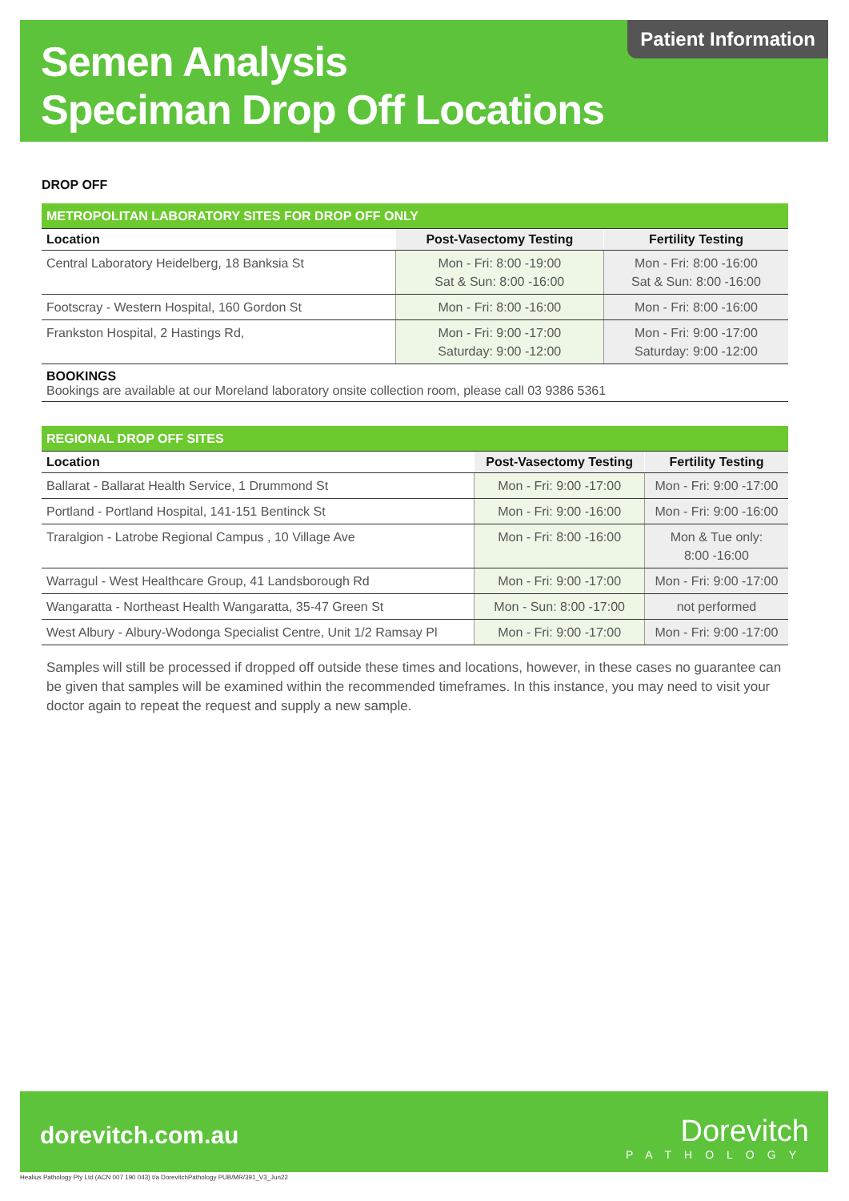Semen Analysis
Speciman Drop Off Locations
Patient Information
DROP OFF
| METROPOLITAN LABORATORY SITES FOR DROP OFF ONLY | | |
| Location | Post-Vasectomy Testing | Fertility Testing |
| Central Laboratory Heidelberg, 18 Banksia St | Mon - Fri: 8:00 -19:00 Sat & Sun: 8:00 -16:00 | Mon - Fri: 8:00 -16:00 Sat & Sun: 8:00 -16:00 |
| Footscray - Western Hospital, 160 Gordon St | Mon - Fri: 8:00 -16:00 | Mon - Fri: 8:00 -16:00 |
| Frankston Hospital, 2 Hastings Rd, | Mon - Fri: 9:00 -17:00 Saturday: 9:00 -12:00 | Mon - Fri: 9:00 -17:00 Saturday: 9:00 -12:00 |
BOOKINGS
Bookings are available at our Moreland laboratory onsite collection room, please call 03 9386 5361
| REGIONAL DROP OFF SITES | | |
| Location | Post-Vasectomy Testing | Fertility Testing |
| Ballarat - Ballarat Health Service, 1 Drummond St | Mon - Fri: 9:00 -17:00 | Mon - Fri: 9:00 -17:00 |
| Portland - Portland Hospital, 141-151 Bentinck St | Mon - Fri: 9:00 -16:00 | Mon - Fri: 9:00 -16:00 |
| Traralgion - Latrobe Regional Campus , 10 Village Ave | Mon - Fri: 8:00 -16:00 | Mon & Tue only: 8:00 -16:00 |
| Warragul - West Healthcare Group, 41 Landsborough Rd | Mon - Fri: 9:00 -17:00 | Mon - Fri: 9:00 -17:00 |
| Wangaratta - Northeast Health Wangaratta, 35-47 Green St | Mon - Sun: 8:00 -17:00 | not performed |
| West Albury - Albury-Wodonga Specialist Centre, Unit 1/2 Ramsay Pl | Mon - Fri: 9:00 -17:00 | Mon - Fri: 9:00 -17:00 |
Samples will still be processed if dropped off outside these times and locations, however, in these cases no guarantee can be given that samples will be examined within the recommended timeframes. In this instance, you may need to visit your doctor again to repeat the request and supply a new sample.
dorevitch.com.au Dorevitch
PATHOLOGY
Healius Pathology Pty Ltd (ACN 007 190 043) t/a DorevitchPathology PUB/MR/391_V3_Jun22